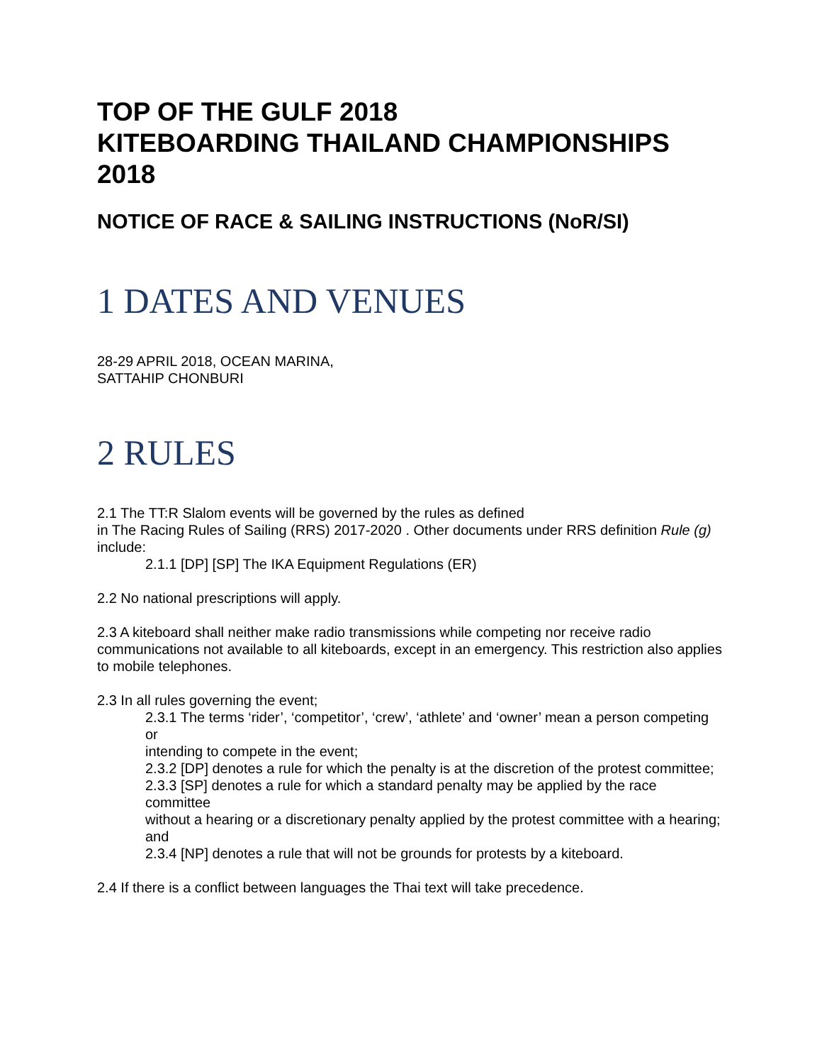TOP OF THE GULF 2018
KITEBOARDING THAILAND CHAMPIONSHIPS
2018
NOTICE OF RACE & SAILING INSTRUCTIONS (NoR/SI)
1 DATES AND VENUES
28-29 APRIL 2018, OCEAN MARINA,
SATTAHIP CHONBURI
2 RULES
2.1 The TT:R Slalom events will be governed by the rules as defined
in The Racing Rules of Sailing (RRS) 2017-2020 . Other documents under RRS definition Rule (g)
include:
2.1.1 [DP] [SP] The IKA Equipment Regulations (ER)
2.2 No national prescriptions will apply.
2.3 A kiteboard shall neither make radio transmissions while competing nor receive radio communications not available to all kiteboards, except in an emergency. This restriction also applies to mobile telephones.
2.3 In all rules governing the event;
2.3.1 The terms ‘rider’, ‘competitor’, ‘crew’, ‘athlete’ and ‘owner’ mean a person competing or
intending to compete in the event;
2.3.2 [DP] denotes a rule for which the penalty is at the discretion of the protest committee;
2.3.3 [SP] denotes a rule for which a standard penalty may be applied by the race committee
without a hearing or a discretionary penalty applied by the protest committee with a hearing;
and
2.3.4 [NP] denotes a rule that will not be grounds for protests by a kiteboard.
2.4 If there is a conflict between languages the Thai text will take precedence.